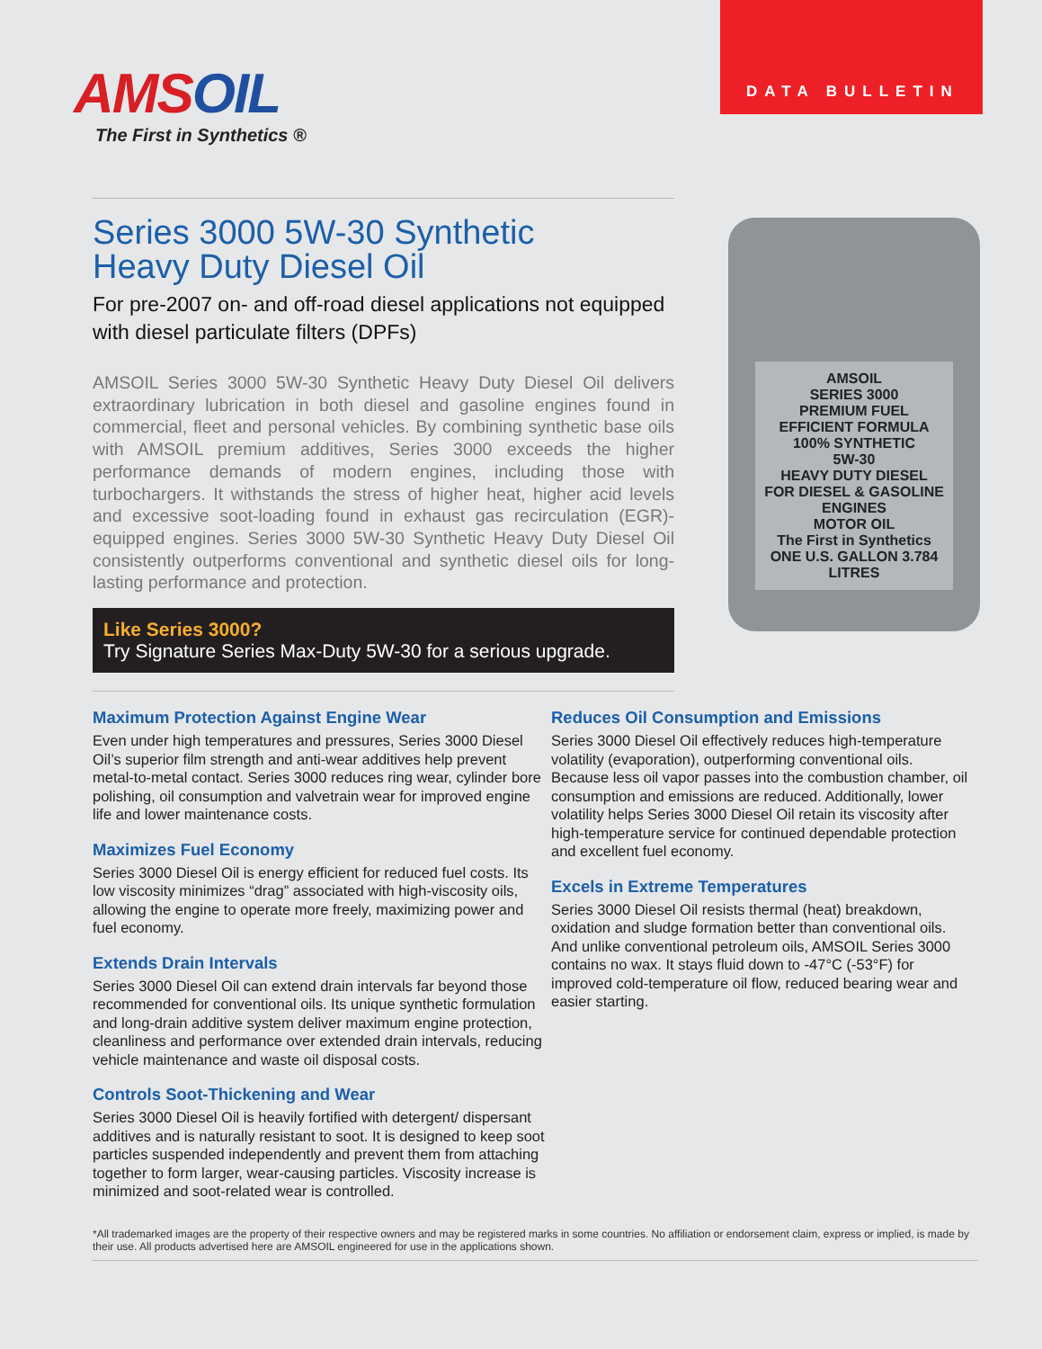AMSOIL
The First in Synthetics ®
DATA BULLETIN
Series 3000 5W-30 Synthetic
Heavy Duty Diesel Oil
For pre-2007 on- and off-road diesel applications not equipped with diesel particulate filters (DPFs)
AMSOIL Series 3000 5W-30 Synthetic Heavy Duty Diesel Oil delivers extraordinary lubrication in both diesel and gasoline engines found in commercial, fleet and personal vehicles. By combining synthetic base oils with AMSOIL premium additives, Series 3000 exceeds the higher performance demands of modern engines, including those with turbochargers. It withstands the stress of higher heat, higher acid levels and excessive soot-loading found in exhaust gas recirculation (EGR)-equipped engines. Series 3000 5W-30 Synthetic Heavy Duty Diesel Oil consistently outperforms conventional and synthetic diesel oils for long-lasting performance and protection.
Like Series 3000?
Try Signature Series Max-Duty 5W-30 for a serious upgrade.
AMSOIL
SERIES 3000
PREMIUM FUEL EFFICIENT FORMULA
100% SYNTHETIC
5W-30
HEAVY DUTY DIESEL
FOR DIESEL & GASOLINE ENGINES
MOTOR OIL
The First in Synthetics
ONE U.S. GALLON 3.784 LITRES
Maximum Protection Against Engine Wear
Even under high temperatures and pressures, Series 3000 Diesel Oil’s superior film strength and anti-wear additives help prevent metal-to-metal contact. Series 3000 reduces ring wear, cylinder bore polishing, oil consumption and valvetrain wear for improved engine life and lower maintenance costs.
Maximizes Fuel Economy
Series 3000 Diesel Oil is energy efficient for reduced fuel costs. Its low viscosity minimizes “drag” associated with high-viscosity oils, allowing the engine to operate more freely, maximizing power and fuel economy.
Extends Drain Intervals
Series 3000 Diesel Oil can extend drain intervals far beyond those recommended for conventional oils. Its unique synthetic formulation and long-drain additive system deliver maximum engine protection, cleanliness and performance over extended drain intervals, reducing vehicle maintenance and waste oil disposal costs.
Controls Soot-Thickening and Wear
Series 3000 Diesel Oil is heavily fortified with detergent/ dispersant additives and is naturally resistant to soot. It is designed to keep soot particles suspended independently and prevent them from attaching together to form larger, wear-causing particles. Viscosity increase is minimized and soot-related wear is controlled.
Reduces Oil Consumption and Emissions
Series 3000 Diesel Oil effectively reduces high-temperature volatility (evaporation), outperforming conventional oils. Because less oil vapor passes into the combustion chamber, oil consumption and emissions are reduced. Additionally, lower volatility helps Series 3000 Diesel Oil retain its viscosity after high-temperature service for continued dependable protection and excellent fuel economy.
Excels in Extreme Temperatures
Series 3000 Diesel Oil resists thermal (heat) breakdown, oxidation and sludge formation better than conventional oils. And unlike conventional petroleum oils, AMSOIL Series 3000 contains no wax. It stays fluid down to -47°C (-53°F) for improved cold-temperature oil flow, reduced bearing wear and easier starting.
*All trademarked images are the property of their respective owners and may be registered marks in some countries. No affiliation or endorsement claim, express or implied, is made by their use. All products advertised here are AMSOIL engineered for use in the applications shown.